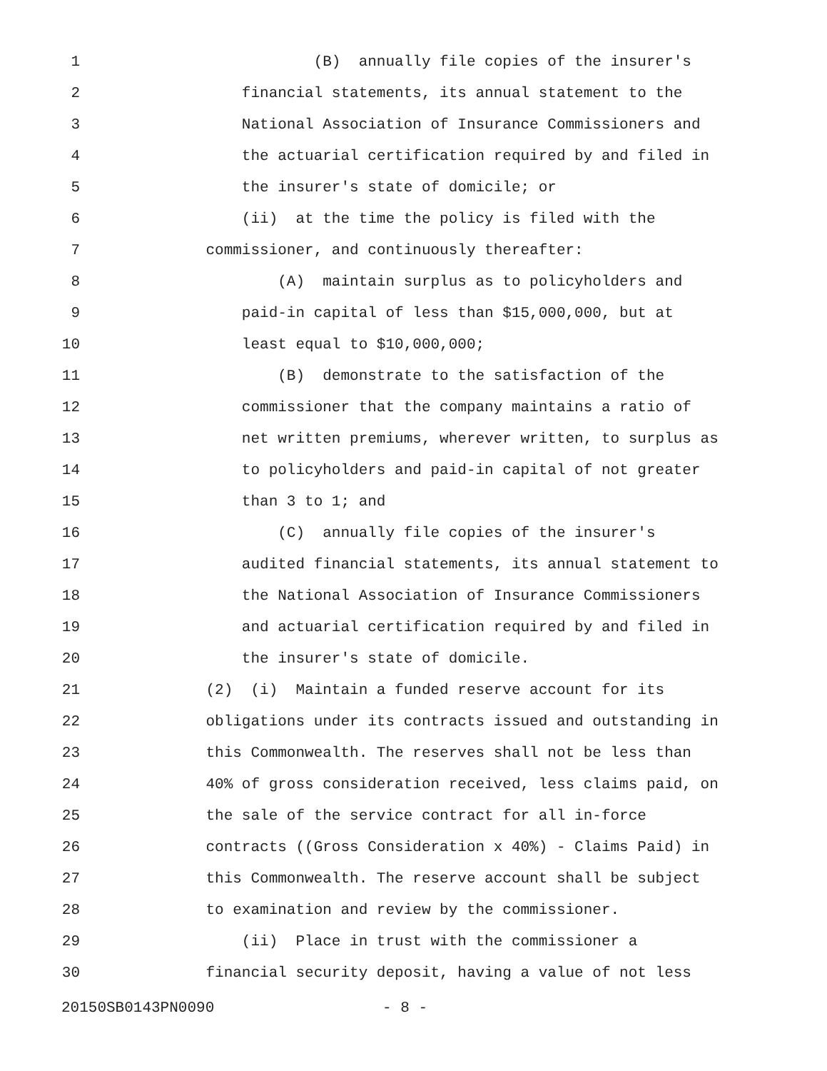1 (B) annually file copies of the insurer's
2 financial statements, its annual statement to the
3 National Association of Insurance Commissioners and
4 the actuarial certification required by and filed in
5 the insurer's state of domicile; or
6 (ii) at the time the policy is filed with the
7 commissioner, and continuously thereafter:
8 (A) maintain surplus as to policyholders and
9 paid-in capital of less than $15,000,000, but at
10 least equal to $10,000,000;
11 (B) demonstrate to the satisfaction of the
12 commissioner that the company maintains a ratio of
13 net written premiums, wherever written, to surplus as
14 to policyholders and paid-in capital of not greater
15 than 3 to 1; and
16 (C) annually file copies of the insurer's
17 audited financial statements, its annual statement to
18 the National Association of Insurance Commissioners
19 and actuarial certification required by and filed in
20 the insurer's state of domicile.
21 (2) (i) Maintain a funded reserve account for its
22 obligations under its contracts issued and outstanding in
23 this Commonwealth. The reserves shall not be less than
24 40% of gross consideration received, less claims paid, on
25 the sale of the service contract for all in-force
26 contracts ((Gross Consideration x 40%) - Claims Paid) in
27 this Commonwealth. The reserve account shall be subject
28 to examination and review by the commissioner.
29 (ii) Place in trust with the commissioner a
30 financial security deposit, having a value of not less
20150SB0143PN0090 - 8 -